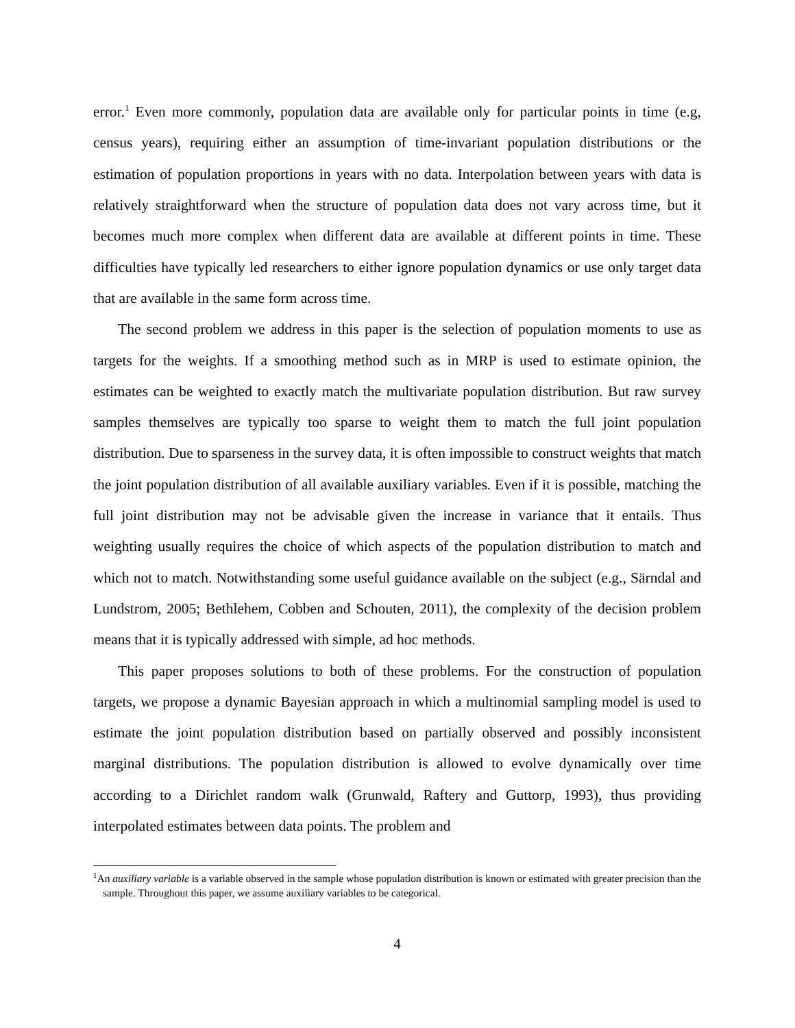error.<sup>1</sup> Even more commonly, population data are available only for particular points in time (e.g, census years), requiring either an assumption of time-invariant population distributions or the estimation of population proportions in years with no data. Interpolation between years with data is relatively straightforward when the structure of population data does not vary across time, but it becomes much more complex when different data are available at different points in time. These difficulties have typically led researchers to either ignore population dynamics or use only target data that are available in the same form across time.
The second problem we address in this paper is the selection of population moments to use as targets for the weights. If a smoothing method such as in MRP is used to estimate opinion, the estimates can be weighted to exactly match the multivariate population distribution. But raw survey samples themselves are typically too sparse to weight them to match the full joint population distribution. Due to sparseness in the survey data, it is often impossible to construct weights that match the joint population distribution of all available auxiliary variables. Even if it is possible, matching the full joint distribution may not be advisable given the increase in variance that it entails. Thus weighting usually requires the choice of which aspects of the population distribution to match and which not to match. Notwithstanding some useful guidance available on the subject (e.g., Särndal and Lundstrom, 2005; Bethlehem, Cobben and Schouten, 2011), the complexity of the decision problem means that it is typically addressed with simple, ad hoc methods.
This paper proposes solutions to both of these problems. For the construction of population targets, we propose a dynamic Bayesian approach in which a multinomial sampling model is used to estimate the joint population distribution based on partially observed and possibly inconsistent marginal distributions. The population distribution is allowed to evolve dynamically over time according to a Dirichlet random walk (Grunwald, Raftery and Guttorp, 1993), thus providing interpolated estimates between data points. The problem and
<sup>1</sup> An auxiliary variable is a variable observed in the sample whose population distribution is known or estimated with greater precision than the sample. Throughout this paper, we assume auxiliary variables to be categorical.
4